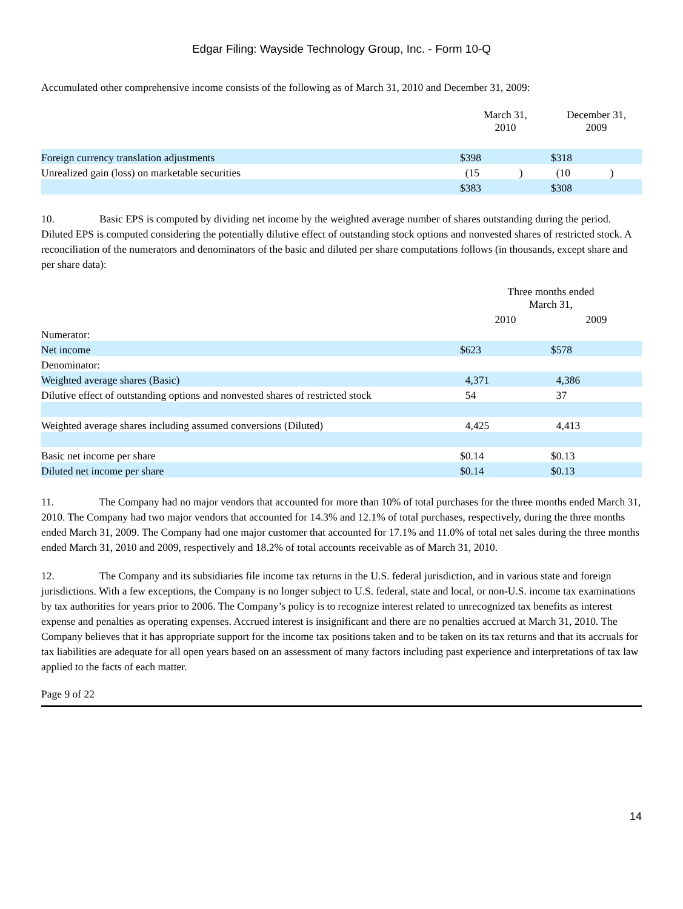Edgar Filing: Wayside Technology Group, Inc. - Form 10-Q
Accumulated other comprehensive income consists of the following as of March 31, 2010 and December 31, 2009:
| | March 31, 2010 | December 31, 2009 |
| --- | --- | --- |
| Foreign currency translation adjustments | $398 | $318 |
| Unrealized gain (loss) on marketable securities | (15 ) | (10 ) |
| | $383 | $308 |
10. Basic EPS is computed by dividing net income by the weighted average number of shares outstanding during the period. Diluted EPS is computed considering the potentially dilutive effect of outstanding stock options and nonvested shares of restricted stock. A reconciliation of the numerators and denominators of the basic and diluted per share computations follows (in thousands, except share and per share data):
| | Three months ended March 31, | |
| --- | --- | --- |
| | 2010 | 2009 |
| Numerator: | | |
| Net income | $623 | $578 |
| Denominator: | | |
| Weighted average shares (Basic) | 4,371 | 4,386 |
| Dilutive effect of outstanding options and nonvested shares of restricted stock | 54 | 37 |
| Weighted average shares including assumed conversions (Diluted) | 4,425 | 4,413 |
| Basic net income per share | $0.14 | $0.13 |
| Diluted net income per share | $0.14 | $0.13 |
11. The Company had no major vendors that accounted for more than 10% of total purchases for the three months ended March 31, 2010. The Company had two major vendors that accounted for 14.3% and 12.1% of total purchases, respectively, during the three months ended March 31, 2009. The Company had one major customer that accounted for 17.1% and 11.0% of total net sales during the three months ended March 31, 2010 and 2009, respectively and 18.2% of total accounts receivable as of March 31, 2010.
12. The Company and its subsidiaries file income tax returns in the U.S. federal jurisdiction, and in various state and foreign jurisdictions. With a few exceptions, the Company is no longer subject to U.S. federal, state and local, or non-U.S. income tax examinations by tax authorities for years prior to 2006. The Company’s policy is to recognize interest related to unrecognized tax benefits as interest expense and penalties as operating expenses. Accrued interest is insignificant and there are no penalties accrued at March 31, 2010. The Company believes that it has appropriate support for the income tax positions taken and to be taken on its tax returns and that its accruals for tax liabilities are adequate for all open years based on an assessment of many factors including past experience and interpretations of tax law applied to the facts of each matter.
Page 9 of 22
14